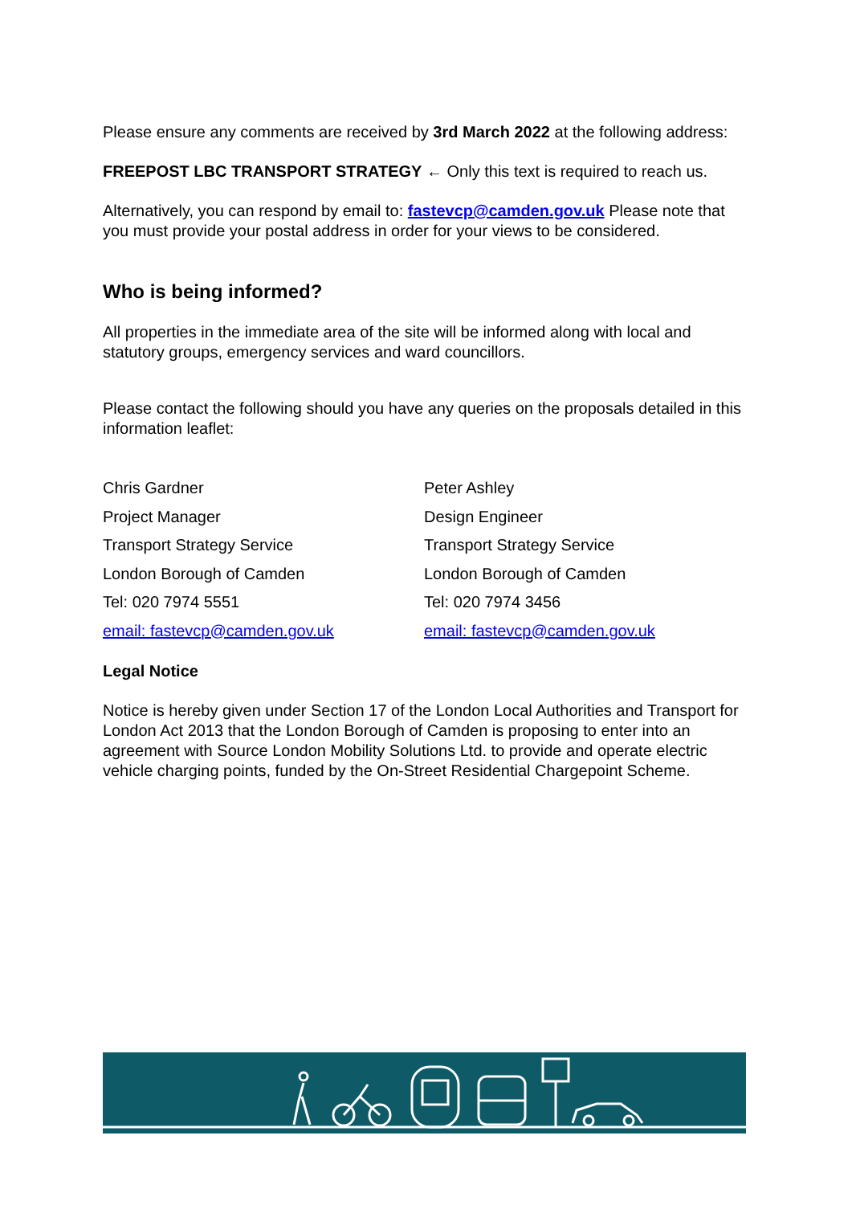Please ensure any comments are received by 3rd March 2022 at the following address:
FREEPOST LBC TRANSPORT STRATEGY ← Only this text is required to reach us.
Alternatively, you can respond by email to: fastevcp@camden.gov.uk Please note that you must provide your postal address in order for your views to be considered.
Who is being informed?
All properties in the immediate area of the site will be informed along with local and statutory groups, emergency services and ward councillors.
Please contact the following should you have any queries on the proposals detailed in this information leaflet:
Chris Gardner
Project Manager
Transport Strategy Service
London Borough of Camden
Tel: 020 7974 5551
email: fastevcp@camden.gov.uk
Peter Ashley
Design Engineer
Transport Strategy Service
London Borough of Camden
Tel: 020 7974 3456
email: fastevcp@camden.gov.uk
Legal Notice
Notice is hereby given under Section 17 of the London Local Authorities and Transport for London Act 2013 that the London Borough of Camden is proposing to enter into an agreement with Source London Mobility Solutions Ltd. to provide and operate electric vehicle charging points, funded by the On-Street Residential Chargepoint Scheme.